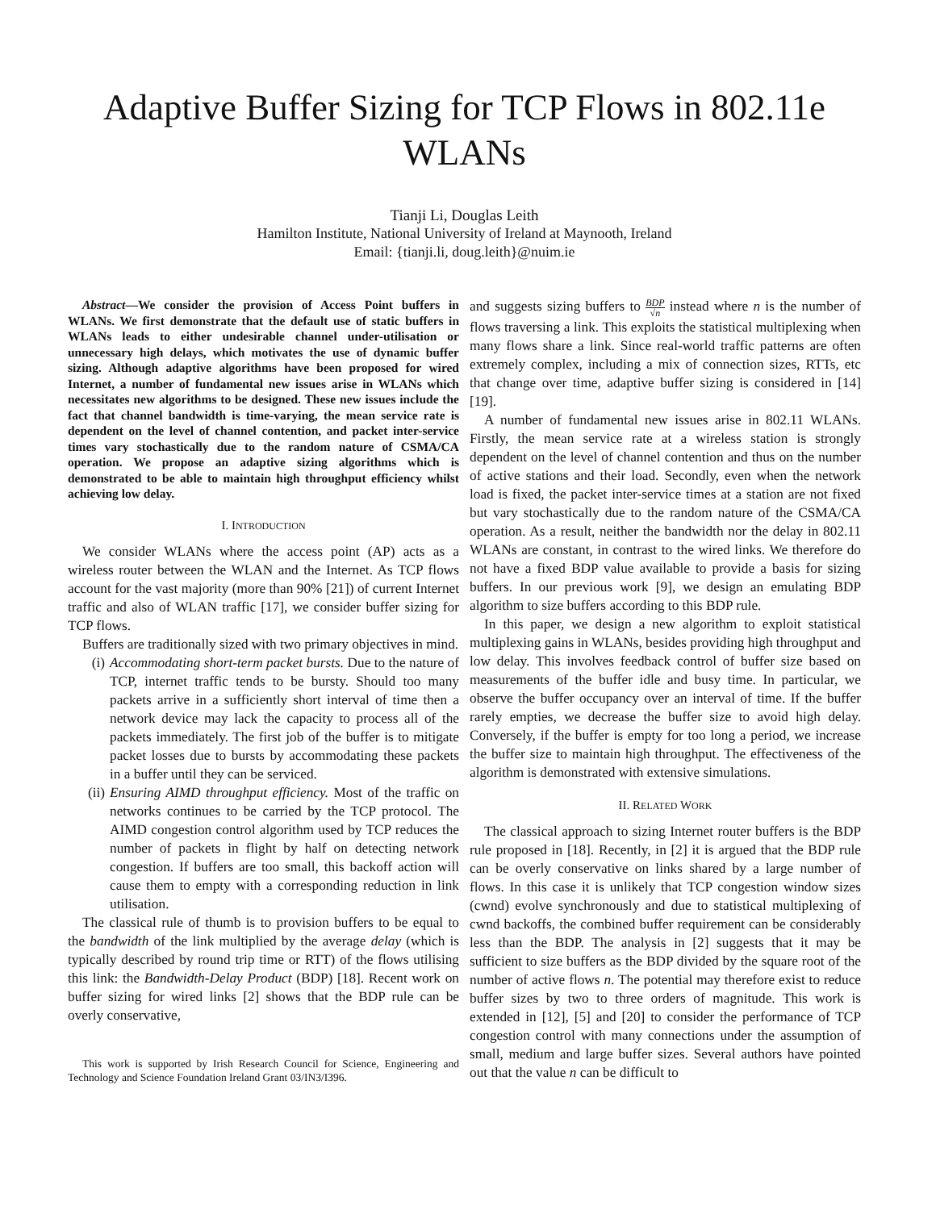Adaptive Buffer Sizing for TCP Flows in 802.11e WLANs
Tianji Li, Douglas Leith
Hamilton Institute, National University of Ireland at Maynooth, Ireland
Email: {tianji.li, doug.leith}@nuim.ie
Abstract—We consider the provision of Access Point buffers in WLANs. We first demonstrate that the default use of static buffers in WLANs leads to either undesirable channel under-utilisation or unnecessary high delays, which motivates the use of dynamic buffer sizing. Although adaptive algorithms have been proposed for wired Internet, a number of fundamental new issues arise in WLANs which necessitates new algorithms to be designed. These new issues include the fact that channel bandwidth is time-varying, the mean service rate is dependent on the level of channel contention, and packet inter-service times vary stochastically due to the random nature of CSMA/CA operation. We propose an adaptive sizing algorithms which is demonstrated to be able to maintain high throughput efficiency whilst achieving low delay.
I. INTRODUCTION
We consider WLANs where the access point (AP) acts as a wireless router between the WLAN and the Internet. As TCP flows account for the vast majority (more than 90% [21]) of current Internet traffic and also of WLAN traffic [17], we consider buffer sizing for TCP flows.
Buffers are traditionally sized with two primary objectives in mind.
(i) Accommodating short-term packet bursts. Due to the nature of TCP, internet traffic tends to be bursty. Should too many packets arrive in a sufficiently short interval of time then a network device may lack the capacity to process all of the packets immediately. The first job of the buffer is to mitigate packet losses due to bursts by accommodating these packets in a buffer until they can be serviced.
(ii) Ensuring AIMD throughput efficiency. Most of the traffic on networks continues to be carried by the TCP protocol. The AIMD congestion control algorithm used by TCP reduces the number of packets in flight by half on detecting network congestion. If buffers are too small, this backoff action will cause them to empty with a corresponding reduction in link utilisation.
The classical rule of thumb is to provision buffers to be equal to the bandwidth of the link multiplied by the average delay (which is typically described by round trip time or RTT) of the flows utilising this link: the Bandwidth-Delay Product (BDP) [18]. Recent work on buffer sizing for wired links [2] shows that the BDP rule can be overly conservative,
This work is supported by Irish Research Council for Science, Engineering and Technology and Science Foundation Ireland Grant 03/IN3/I396.
and suggests sizing buffers to BDP √n instead where n is the number of flows traversing a link. This exploits the statistical multiplexing when many flows share a link. Since real-world traffic patterns are often extremely complex, including a mix of connection sizes, RTTs, etc that change over time, adaptive buffer sizing is considered in [14] [19].
A number of fundamental new issues arise in 802.11 WLANs. Firstly, the mean service rate at a wireless station is strongly dependent on the level of channel contention and thus on the number of active stations and their load. Secondly, even when the network load is fixed, the packet inter-service times at a station are not fixed but vary stochastically due to the random nature of the CSMA/CA operation. As a result, neither the bandwidth nor the delay in 802.11 WLANs are constant, in contrast to the wired links. We therefore do not have a fixed BDP value available to provide a basis for sizing buffers. In our previous work [9], we design an emulating BDP algorithm to size buffers according to this BDP rule.
In this paper, we design a new algorithm to exploit statistical multiplexing gains in WLANs, besides providing high throughput and low delay. This involves feedback control of buffer size based on measurements of the buffer idle and busy time. In particular, we observe the buffer occupancy over an interval of time. If the buffer rarely empties, we decrease the buffer size to avoid high delay. Conversely, if the buffer is empty for too long a period, we increase the buffer size to maintain high throughput. The effectiveness of the algorithm is demonstrated with extensive simulations.
II. RELATED WORK
The classical approach to sizing Internet router buffers is the BDP rule proposed in [18]. Recently, in [2] it is argued that the BDP rule can be overly conservative on links shared by a large number of flows. In this case it is unlikely that TCP congestion window sizes (cwnd) evolve synchronously and due to statistical multiplexing of cwnd backoffs, the combined buffer requirement can be considerably less than the BDP. The analysis in [2] suggests that it may be sufficient to size buffers as the BDP divided by the square root of the number of active flows n. The potential may therefore exist to reduce buffer sizes by two to three orders of magnitude. This work is extended in [12], [5] and [20] to consider the performance of TCP congestion control with many connections under the assumption of small, medium and large buffer sizes. Several authors have pointed out that the value n can be difficult to